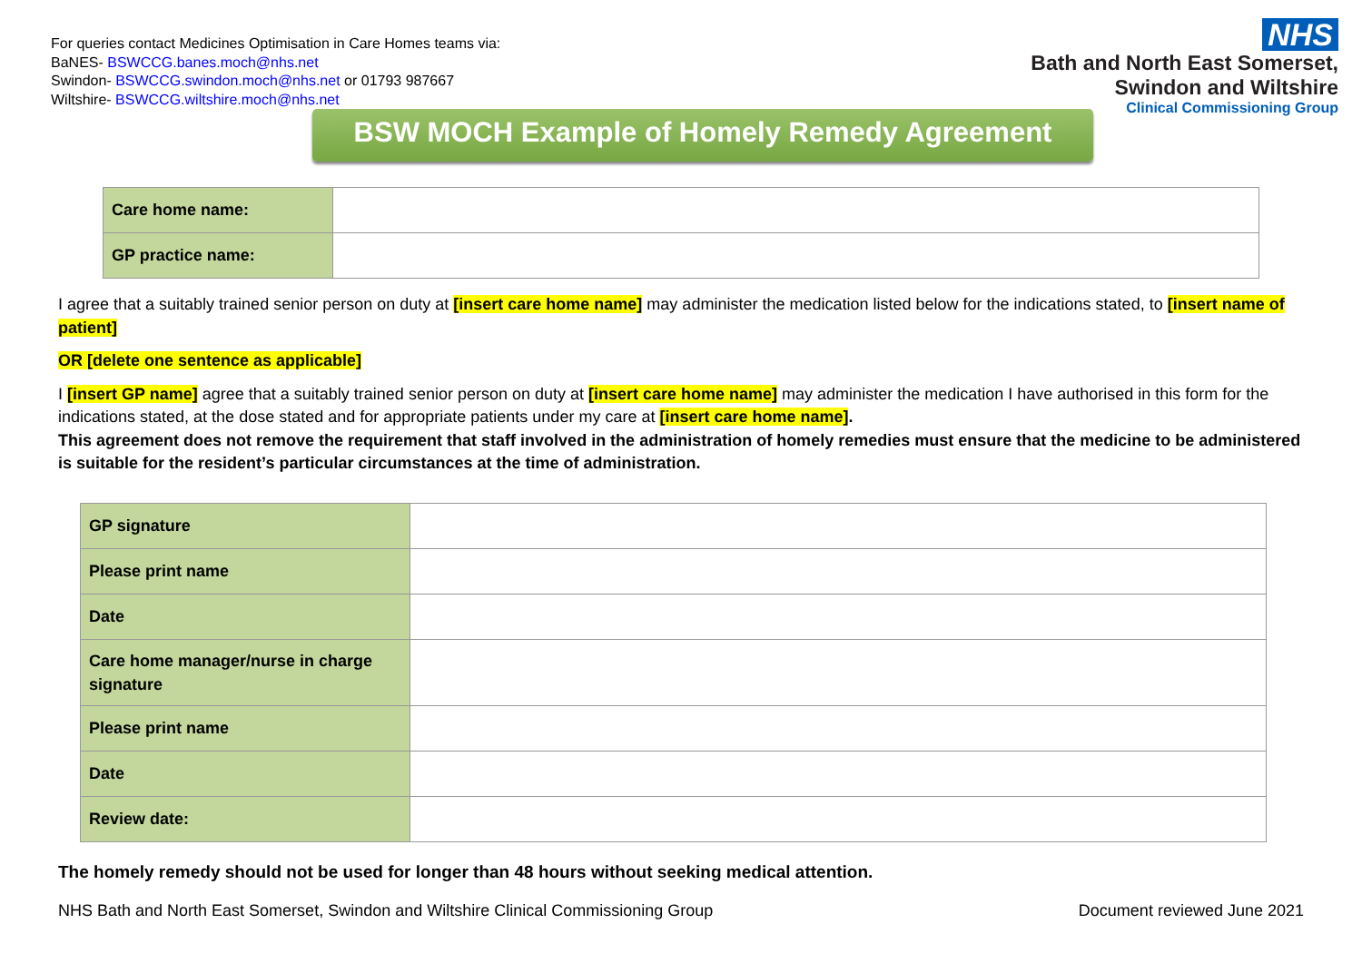For queries contact Medicines Optimisation in Care Homes teams via:
BaNES- BSWCCG.banes.moch@nhs.net
Swindon- BSWCCG.swindon.moch@nhs.net or 01793 987667
Wiltshire- BSWCCG.wiltshire.moch@nhs.net
NHS
Bath and North East Somerset,
Swindon and Wiltshire
Clinical Commissioning Group
BSW MOCH Example of Homely Remedy Agreement
| Care home name: | |
| GP practice name: | |
I agree that a suitably trained senior person on duty at [insert care home name] may administer the medication listed below for the indications stated, to [insert name of patient]
OR [delete one sentence as applicable]
I [insert GP name] agree that a suitably trained senior person on duty at [insert care home name] may administer the medication I have authorised in this form for the indications stated, at the dose stated and for appropriate patients under my care at [insert care home name].
This agreement does not remove the requirement that staff involved in the administration of homely remedies must ensure that the medicine to be administered is suitable for the resident’s particular circumstances at the time of administration.
| GP signature | |
| Please print name | |
| Date | |
| Care home manager/nurse in charge signature | |
| Please print name | |
| Date | |
| Review date: | |
The homely remedy should not be used for longer than 48 hours without seeking medical attention.
NHS Bath and North East Somerset, Swindon and Wiltshire Clinical Commissioning Group Document reviewed June 2021